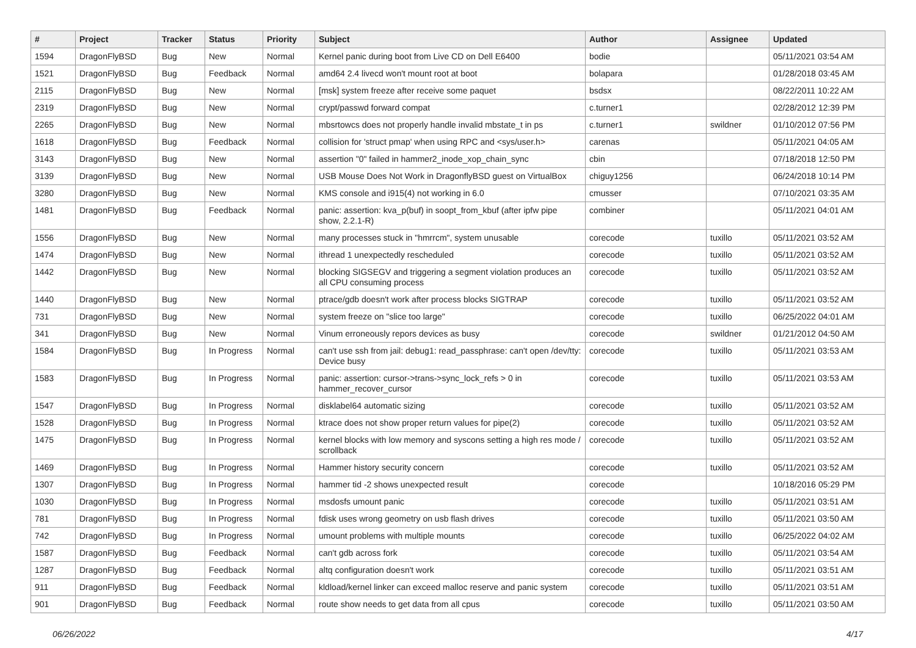| # | Project | Tracker | Status | Priority | Subject | Author | Assignee | Updated |
| --- | --- | --- | --- | --- | --- | --- | --- | --- |
| 1594 | DragonFlyBSD | Bug | New | Normal | Kernel panic during boot from Live CD on Dell E6400 | bodie | | 05/11/2021 03:54 AM |
| 1521 | DragonFlyBSD | Bug | Feedback | Normal | amd64 2.4 livecd won't mount root at boot | bolapara | | 01/28/2018 03:45 AM |
| 2115 | DragonFlyBSD | Bug | New | Normal | [msk] system freeze after receive some paquet | bsdsx | | 08/22/2011 10:22 AM |
| 2319 | DragonFlyBSD | Bug | New | Normal | crypt/passwd forward compat | c.turner1 | | 02/28/2012 12:39 PM |
| 2265 | DragonFlyBSD | Bug | New | Normal | mbsrtowcs does not properly handle invalid mbstate_t in ps | c.turner1 | swildner | 01/10/2012 07:56 PM |
| 1618 | DragonFlyBSD | Bug | Feedback | Normal | collision for 'struct pmap' when using RPC and <sys/user.h> | carenas | | 05/11/2021 04:05 AM |
| 3143 | DragonFlyBSD | Bug | New | Normal | assertion "0" failed in hammer2_inode_xop_chain_sync | cbin | | 07/18/2018 12:50 PM |
| 3139 | DragonFlyBSD | Bug | New | Normal | USB Mouse Does Not Work in DragonflyBSD guest on VirtualBox | chiguy1256 | | 06/24/2018 10:14 PM |
| 3280 | DragonFlyBSD | Bug | New | Normal | KMS console and i915(4) not working in 6.0 | cmusser | | 07/10/2021 03:35 AM |
| 1481 | DragonFlyBSD | Bug | Feedback | Normal | panic: assertion: kva_p(buf) in soopt_from_kbuf (after ipfw pipe show, 2.2.1-R) | combiner | | 05/11/2021 04:01 AM |
| 1556 | DragonFlyBSD | Bug | New | Normal | many processes stuck in "hmrrcm", system unusable | corecode | tuxillo | 05/11/2021 03:52 AM |
| 1474 | DragonFlyBSD | Bug | New | Normal | ithread 1 unexpectedly rescheduled | corecode | tuxillo | 05/11/2021 03:52 AM |
| 1442 | DragonFlyBSD | Bug | New | Normal | blocking SIGSEGV and triggering a segment violation produces an all CPU consuming process | corecode | tuxillo | 05/11/2021 03:52 AM |
| 1440 | DragonFlyBSD | Bug | New | Normal | ptrace/gdb doesn't work after process blocks SIGTRAP | corecode | tuxillo | 05/11/2021 03:52 AM |
| 731 | DragonFlyBSD | Bug | New | Normal | system freeze on "slice too large" | corecode | tuxillo | 06/25/2022 04:01 AM |
| 341 | DragonFlyBSD | Bug | New | Normal | Vinum erroneously repors devices as busy | corecode | swildner | 01/21/2012 04:50 AM |
| 1584 | DragonFlyBSD | Bug | In Progress | Normal | can't use ssh from jail: debug1: read_passphrase: can't open /dev/tty: Device busy | corecode | tuxillo | 05/11/2021 03:53 AM |
| 1583 | DragonFlyBSD | Bug | In Progress | Normal | panic: assertion: cursor->trans->sync_lock_refs > 0 in hammer_recover_cursor | corecode | tuxillo | 05/11/2021 03:53 AM |
| 1547 | DragonFlyBSD | Bug | In Progress | Normal | disklabel64 automatic sizing | corecode | tuxillo | 05/11/2021 03:52 AM |
| 1528 | DragonFlyBSD | Bug | In Progress | Normal | ktrace does not show proper return values for pipe(2) | corecode | tuxillo | 05/11/2021 03:52 AM |
| 1475 | DragonFlyBSD | Bug | In Progress | Normal | kernel blocks with low memory and syscons setting a high res mode / scrollback | corecode | tuxillo | 05/11/2021 03:52 AM |
| 1469 | DragonFlyBSD | Bug | In Progress | Normal | Hammer history security concern | corecode | tuxillo | 05/11/2021 03:52 AM |
| 1307 | DragonFlyBSD | Bug | In Progress | Normal | hammer tid -2 shows unexpected result | corecode | | 10/18/2016 05:29 PM |
| 1030 | DragonFlyBSD | Bug | In Progress | Normal | msdosfs umount panic | corecode | tuxillo | 05/11/2021 03:51 AM |
| 781 | DragonFlyBSD | Bug | In Progress | Normal | fdisk uses wrong geometry on usb flash drives | corecode | tuxillo | 05/11/2021 03:50 AM |
| 742 | DragonFlyBSD | Bug | In Progress | Normal | umount problems with multiple mounts | corecode | tuxillo | 06/25/2022 04:02 AM |
| 1587 | DragonFlyBSD | Bug | Feedback | Normal | can't gdb across fork | corecode | tuxillo | 05/11/2021 03:54 AM |
| 1287 | DragonFlyBSD | Bug | Feedback | Normal | altq configuration doesn't work | corecode | tuxillo | 05/11/2021 03:51 AM |
| 911 | DragonFlyBSD | Bug | Feedback | Normal | kldload/kernel linker can exceed malloc reserve and panic system | corecode | tuxillo | 05/11/2021 03:51 AM |
| 901 | DragonFlyBSD | Bug | Feedback | Normal | route show needs to get data from all cpus | corecode | tuxillo | 05/11/2021 03:50 AM |
06/26/2022 4/17